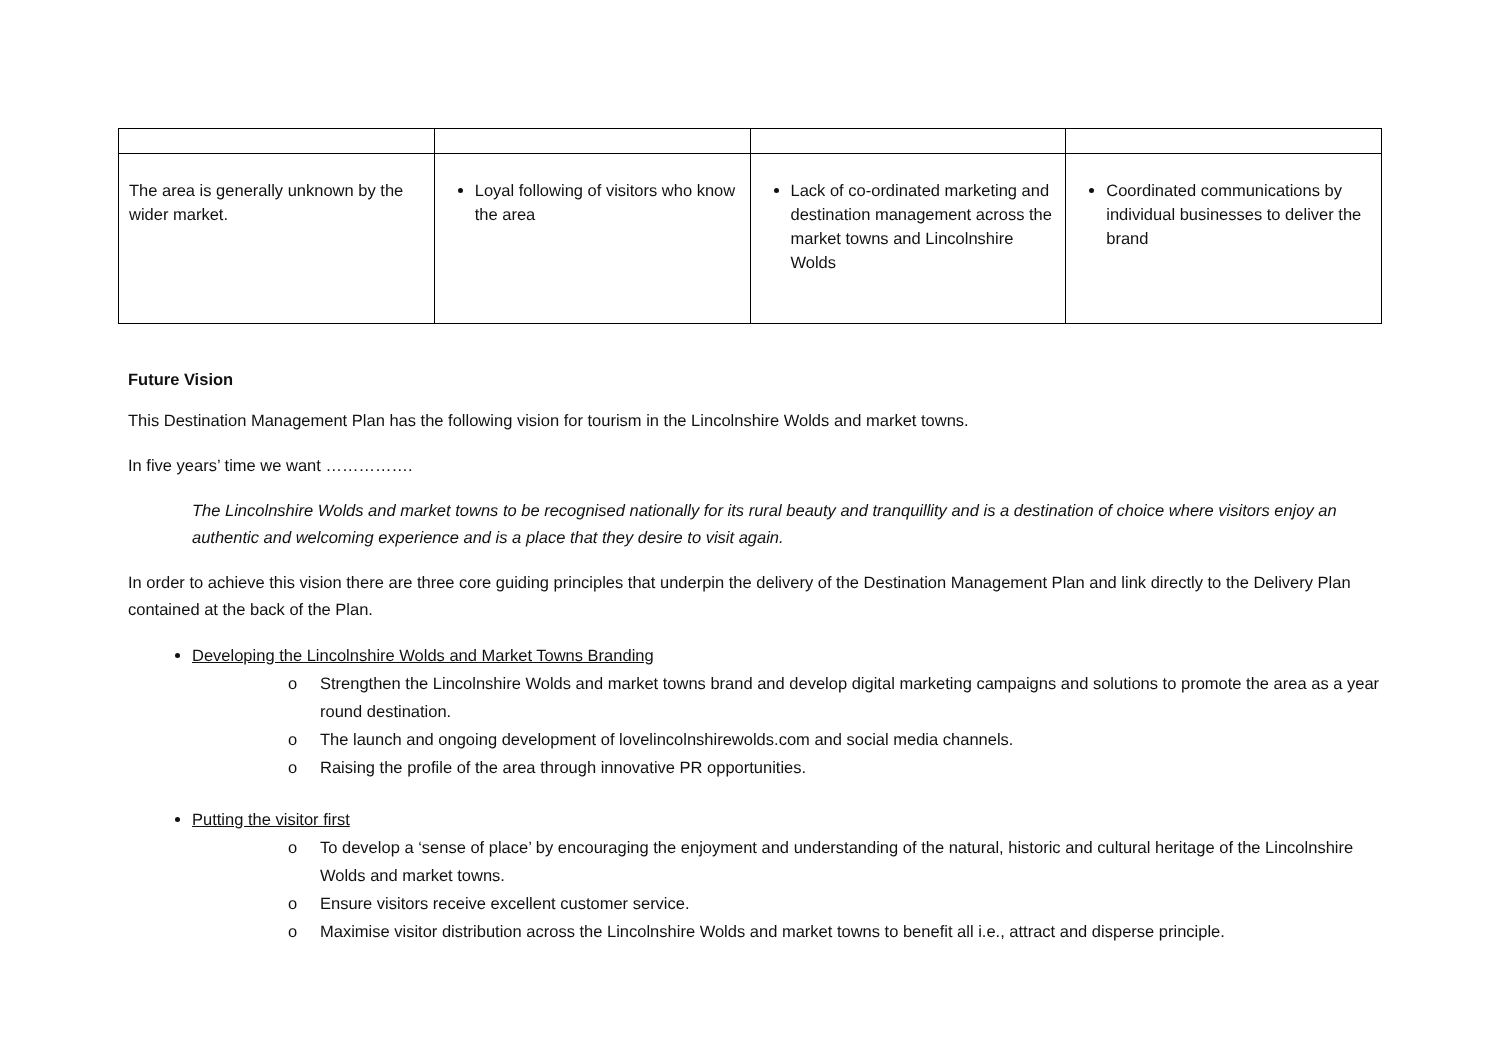| The area is generally unknown by the wider market. | Loyal following of visitors who know the area | Lack of co-ordinated marketing and destination management across the market towns and Lincolnshire Wolds | Coordinated communications by individual businesses to deliver the brand |
Future Vision
This Destination Management Plan has the following vision for tourism in the Lincolnshire Wolds and market towns.
In five years’ time we want …………….
The Lincolnshire Wolds and market towns to be recognised nationally for its rural beauty and tranquillity and is a destination of choice where visitors enjoy an authentic and welcoming experience and is a place that they desire to visit again.
In order to achieve this vision there are three core guiding principles that underpin the delivery of the Destination Management Plan and link directly to the Delivery Plan contained at the back of the Plan.
Developing the Lincolnshire Wolds and Market Towns Branding
o Strengthen the Lincolnshire Wolds and market towns brand and develop digital marketing campaigns and solutions to promote the area as a year round destination.
o The launch and ongoing development of lovelincolnshirewolds.com and social media channels.
o Raising the profile of the area through innovative PR opportunities.
Putting the visitor first
o To develop a ‘sense of place’ by encouraging the enjoyment and understanding of the natural, historic and cultural heritage of the Lincolnshire Wolds and market towns.
o Ensure visitors receive excellent customer service.
o Maximise visitor distribution across the Lincolnshire Wolds and market towns to benefit all i.e., attract and disperse principle.